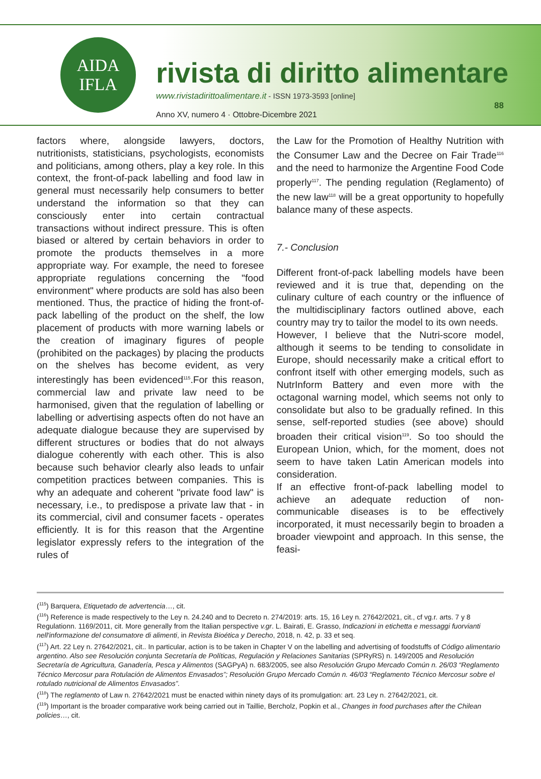AIDA
IFLA
rivista di diritto alimentare
www.rivistadirittoalimentare.it - ISSN 1973-3593 [online]
Anno XV, numero 4 · Ottobre-Dicembre 2021
88
factors where, alongside lawyers, doctors, nutritionists, statisticians, psychologists, economists and politicians, among others, play a key role. In this context, the front-of-pack labelling and food law in general must necessarily help consumers to better understand the information so that they can consciously enter into certain contractual transactions without indirect pressure. This is often biased or altered by certain behaviors in order to promote the products themselves in a more appropriate way. For example, the need to foresee appropriate regulations concerning the "food environment" where products are sold has also been mentioned. Thus, the practice of hiding the front-of-pack labelling of the product on the shelf, the low placement of products with more warning labels or the creation of imaginary figures of people (prohibited on the packages) by placing the products on the shelves has become evident, as very interestingly has been evidenced<sup>115</sup>.For this reason, commercial law and private law need to be harmonised, given that the regulation of labelling or labelling or advertising aspects often do not have an adequate dialogue because they are supervised by different structures or bodies that do not always dialogue coherently with each other. This is also because such behavior clearly also leads to unfair competition practices between companies. This is why an adequate and coherent "private food law" is necessary, i.e., to predispose a private law that - in its commercial, civil and consumer facets - operates efficiently. It is for this reason that the Argentine legislator expressly refers to the integration of the rules of
the Law for the Promotion of Healthy Nutrition with the Consumer Law and the Decree on Fair Trade<sup>116</sup> and the need to harmonize the Argentine Food Code properly<sup>117</sup>. The pending regulation (Reglamento) of the new law<sup>118</sup> will be a great opportunity to hopefully balance many of these aspects.
7.- Conclusion
Different front-of-pack labelling models have been reviewed and it is true that, depending on the culinary culture of each country or the influence of the multidisciplinary factors outlined above, each country may try to tailor the model to its own needs.
However, I believe that the Nutri-score model, although it seems to be tending to consolidate in Europe, should necessarily make a critical effort to confront itself with other emerging models, such as NutrInform Battery and even more with the octagonal warning model, which seems not only to consolidate but also to be gradually refined. In this sense, self-reported studies (see above) should broaden their critical vision<sup>119</sup>. So too should the European Union, which, for the moment, does not seem to have taken Latin American models into consideration.
If an effective front-of-pack labelling model to achieve an adequate reduction of non-communicable diseases is to be effectively incorporated, it must necessarily begin to broaden a broader viewpoint and approach. In this sense, the feasi-
(<sup>115</sup>) Barquera, Etiquetado de advertencia…, cit.
(<sup>116</sup>) Reference is made respectively to the Ley n. 24.240 and to Decreto n. 274/2019: arts. 15, 16 Ley n. 27642/2021, cit., cf vg.r. arts. 7 y 8 Regulationn. 1169/2011, cit. More generally from the Italian perspective v.gr. L. Bairati, E. Grasso, Indicazioni in etichetta e messaggi fuorvianti nell'informazione del consumatore di alimenti, in Revista Bioética y Derecho, 2018, n. 42, p. 33 et seq.
(<sup>117</sup>) Art. 22 Ley n. 27642/2021, cit.. In particular, action is to be taken in Chapter V on the labelling and advertising of foodstuffs of Código alimentario argentino. Also see Resolución conjunta Secretaría de Políticas, Regulación y Relaciones Sanitarias (SPRyRS) n. 149/2005 and Resolución Secretaría de Agricultura, Ganadería, Pesca y Alimentos (SAGPyA) n. 683/2005, see also Resolución Grupo Mercado Común n. 26/03 “Reglamento Técnico Mercosur para Rotulación de Alimentos Envasados”; Resolución Grupo Mercado Común n. 46/03 “Reglamento Técnico Mercosur sobre el rotulado nutricional de Alimentos Envasados”.
(<sup>118</sup>) The reglamento of Law n. 27642/2021 must be enacted within ninety days of its promulgation: art. 23 Ley n. 27642/2021, cit.
(<sup>119</sup>) Important is the broader comparative work being carried out in Taillie, Bercholz, Popkin et al., Changes in food purchases after the Chilean policies…, cit.